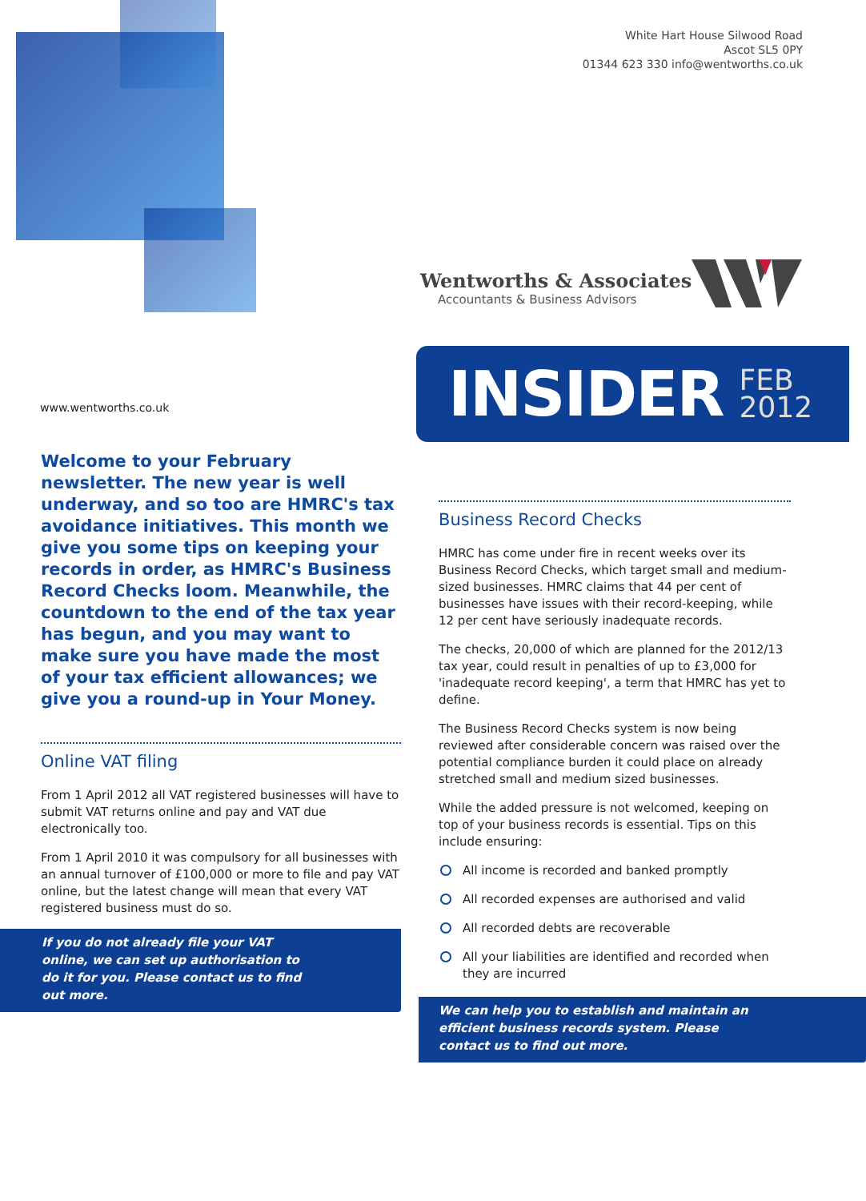www.wentworths.co.uk
White Hart House Silwood Road
Ascot SL5 0PY
01344 623 330 info@wentworths.co.uk
Wentworths & Associates
Accountants & Business Advisors
INSIDER FEB
2012
Welcome to your February newsletter. The new year is well underway, and so too are HMRC's tax avoidance initiatives. This month we give you some tips on keeping your records in order, as HMRC's Business Record Checks loom. Meanwhile, the countdown to the end of the tax year has begun, and you may want to make sure you have made the most of your tax efficient allowances; we give you a round-up in Your Money.
Online VAT filing
From 1 April 2012 all VAT registered businesses will have to submit VAT returns online and pay and VAT due electronically too.
From 1 April 2010 it was compulsory for all businesses with an annual turnover of £100,000 or more to file and pay VAT online, but the latest change will mean that every VAT registered business must do so.
If you do not already file your VAT online, we can set up authorisation to do it for you. Please contact us to find out more.
Business Record Checks
HMRC has come under fire in recent weeks over its Business Record Checks, which target small and medium-sized businesses. HMRC claims that 44 per cent of businesses have issues with their record-keeping, while 12 per cent have seriously inadequate records.
The checks, 20,000 of which are planned for the 2012/13 tax year, could result in penalties of up to £3,000 for 'inadequate record keeping', a term that HMRC has yet to define.
The Business Record Checks system is now being reviewed after considerable concern was raised over the potential compliance burden it could place on already stretched small and medium sized businesses.
While the added pressure is not welcomed, keeping on top of your business records is essential. Tips on this include ensuring:
All income is recorded and banked promptly
All recorded expenses are authorised and valid
All recorded debts are recoverable
All your liabilities are identified and recorded when they are incurred
We can help you to establish and maintain an efficient business records system. Please contact us to find out more.